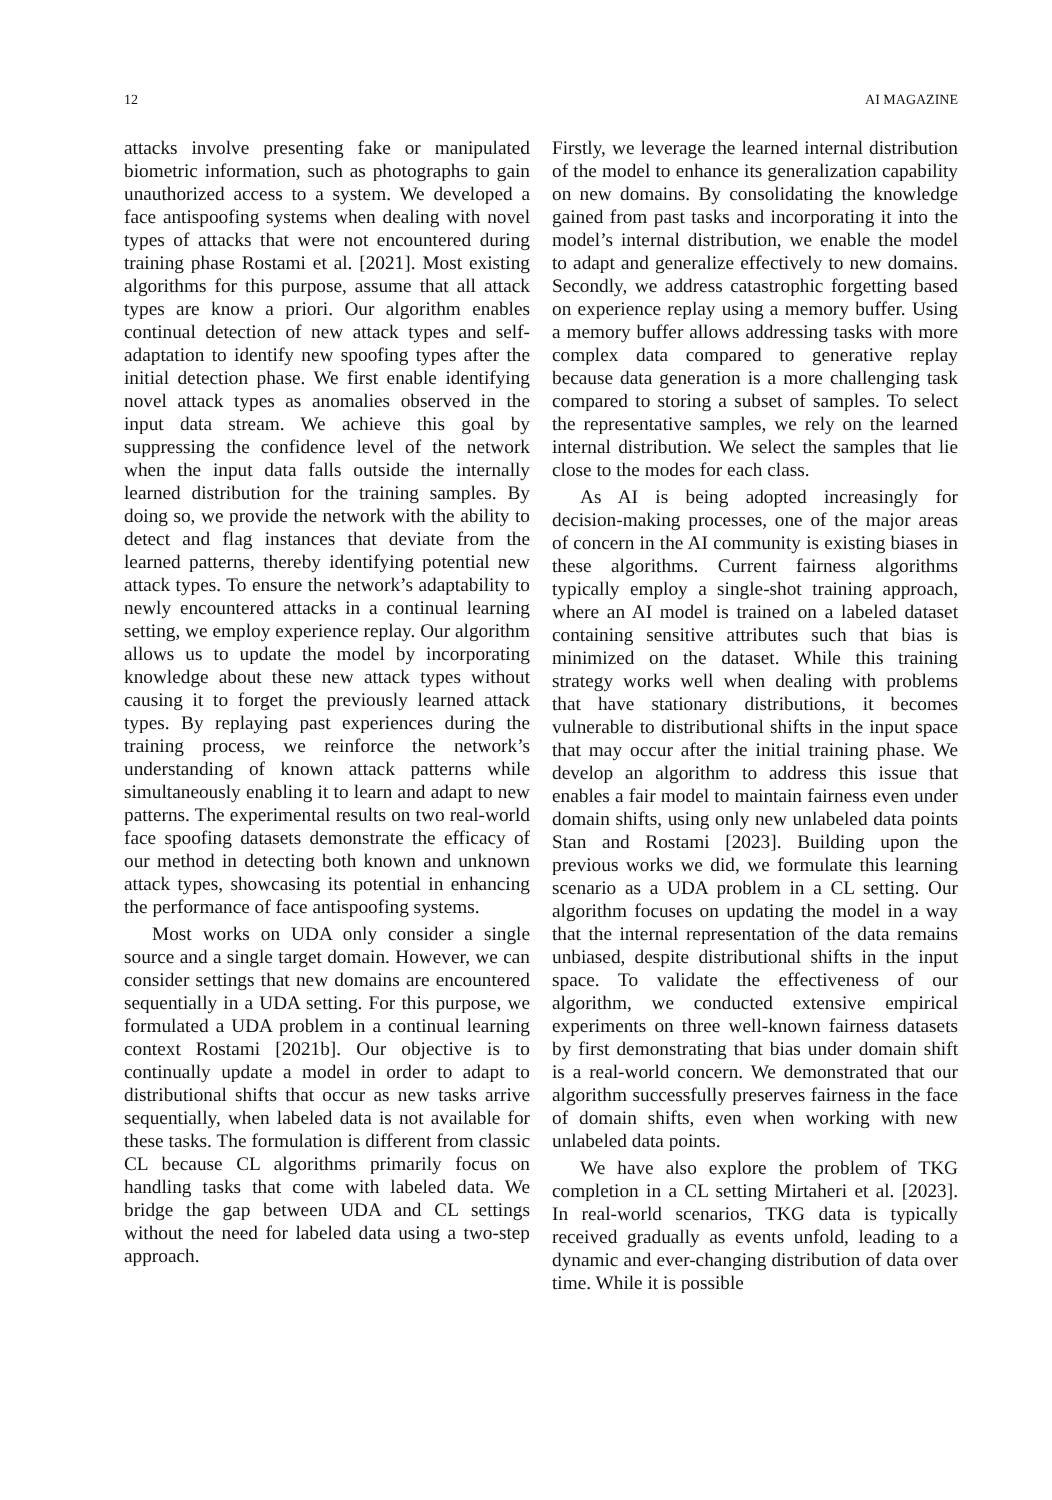12 AI MAGAZINE
attacks involve presenting fake or manipulated biometric information, such as photographs to gain unauthorized access to a system. We developed a face antispoofing systems when dealing with novel types of attacks that were not encountered during training phase Rostami et al. [2021]. Most existing algorithms for this purpose, assume that all attack types are know a priori. Our algorithm enables continual detection of new attack types and self-adaptation to identify new spoofing types after the initial detection phase. We first enable identifying novel attack types as anomalies observed in the input data stream. We achieve this goal by suppressing the confidence level of the network when the input data falls outside the internally learned distribution for the training samples. By doing so, we provide the network with the ability to detect and flag instances that deviate from the learned patterns, thereby identifying potential new attack types. To ensure the network’s adaptability to newly encountered attacks in a continual learning setting, we employ experience replay. Our algorithm allows us to update the model by incorporating knowledge about these new attack types without causing it to forget the previously learned attack types. By replaying past experiences during the training process, we reinforce the network’s understanding of known attack patterns while simultaneously enabling it to learn and adapt to new patterns. The experimental results on two real-world face spoofing datasets demonstrate the efficacy of our method in detecting both known and unknown attack types, showcasing its potential in enhancing the performance of face antispoofing systems.
Most works on UDA only consider a single source and a single target domain. However, we can consider settings that new domains are encountered sequentially in a UDA setting. For this purpose, we formulated a UDA problem in a continual learning context Rostami [2021b]. Our objective is to continually update a model in order to adapt to distributional shifts that occur as new tasks arrive sequentially, when labeled data is not available for these tasks. The formulation is different from classic CL because CL algorithms primarily focus on handling tasks that come with labeled data. We bridge the gap between UDA and CL settings without the need for labeled data using a two-step approach.
Firstly, we leverage the learned internal distribution of the model to enhance its generalization capability on new domains. By consolidating the knowledge gained from past tasks and incorporating it into the model’s internal distribution, we enable the model to adapt and generalize effectively to new domains. Secondly, we address catastrophic forgetting based on experience replay using a memory buffer. Using a memory buffer allows addressing tasks with more complex data compared to generative replay because data generation is a more challenging task compared to storing a subset of samples. To select the representative samples, we rely on the learned internal distribution. We select the samples that lie close to the modes for each class.
As AI is being adopted increasingly for decision-making processes, one of the major areas of concern in the AI community is existing biases in these algorithms. Current fairness algorithms typically employ a single-shot training approach, where an AI model is trained on a labeled dataset containing sensitive attributes such that bias is minimized on the dataset. While this training strategy works well when dealing with problems that have stationary distributions, it becomes vulnerable to distributional shifts in the input space that may occur after the initial training phase. We develop an algorithm to address this issue that enables a fair model to maintain fairness even under domain shifts, using only new unlabeled data points Stan and Rostami [2023]. Building upon the previous works we did, we formulate this learning scenario as a UDA problem in a CL setting. Our algorithm focuses on updating the model in a way that the internal representation of the data remains unbiased, despite distributional shifts in the input space. To validate the effectiveness of our algorithm, we conducted extensive empirical experiments on three well-known fairness datasets by first demonstrating that bias under domain shift is a real-world concern. We demonstrated that our algorithm successfully preserves fairness in the face of domain shifts, even when working with new unlabeled data points.
We have also explore the problem of TKG completion in a CL setting Mirtaheri et al. [2023]. In real-world scenarios, TKG data is typically received gradually as events unfold, leading to a dynamic and ever-changing distribution of data over time. While it is possible